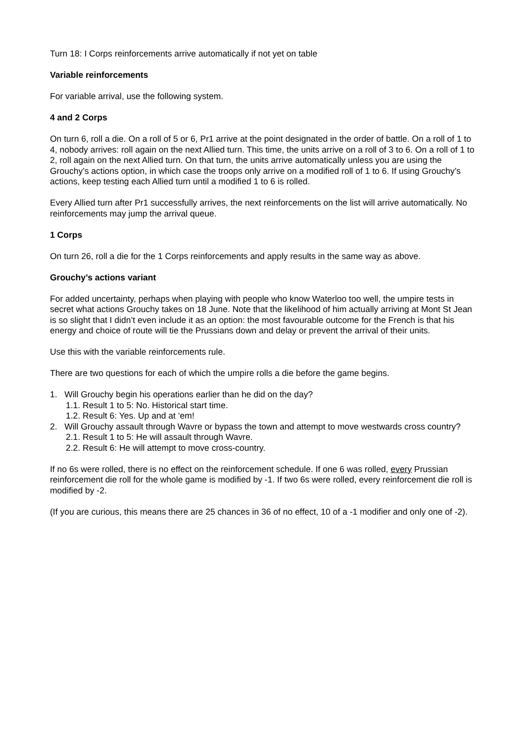Turn 18: I Corps reinforcements arrive automatically if not yet on table
Variable reinforcements
For variable arrival, use the following system.
4 and 2 Corps
On turn 6, roll a die. On a roll of 5 or 6, Pr1 arrive at the point designated in the order of battle. On a roll of 1 to 4, nobody arrives: roll again on the next Allied turn. This time, the units arrive on a roll of 3 to 6. On a roll of 1 to 2, roll again on the next Allied turn. On that turn, the units arrive automatically unless you are using the Grouchy’s actions option, in which case the troops only arrive on a modified roll of 1 to 6. If using Grouchy’s actions, keep testing each Allied turn until a modified 1 to 6 is rolled.
Every Allied turn after Pr1 successfully arrives, the next reinforcements on the list will arrive automatically. No reinforcements may jump the arrival queue.
1 Corps
On turn 26, roll a die for the 1 Corps reinforcements and apply results in the same way as above.
Grouchy’s actions variant
For added uncertainty, perhaps when playing with people who know Waterloo too well, the umpire tests in secret what actions Grouchy takes on 18 June. Note that the likelihood of him actually arriving at Mont St Jean is so slight that I didn’t even include it as an option: the most favourable outcome for the French is that his energy and choice of route will tie the Prussians down and delay or prevent the arrival of their units.
Use this with the variable reinforcements rule.
There are two questions for each of which the umpire rolls a die before the game begins.
1. Will Grouchy begin his operations earlier than he did on the day?
1.1. Result 1 to 5: No. Historical start time.
1.2. Result 6: Yes. Up and at ‘em!
2. Will Grouchy assault through Wavre or bypass the town and attempt to move westwards cross country?
2.1. Result 1 to 5: He will assault through Wavre.
2.2. Result 6: He will attempt to move cross-country.
If no 6s were rolled, there is no effect on the reinforcement schedule. If one 6 was rolled, every Prussian reinforcement die roll for the whole game is modified by -1. If two 6s were rolled, every reinforcement die roll is modified by -2.
(If you are curious, this means there are 25 chances in 36 of no effect, 10 of a -1 modifier and only one of -2).